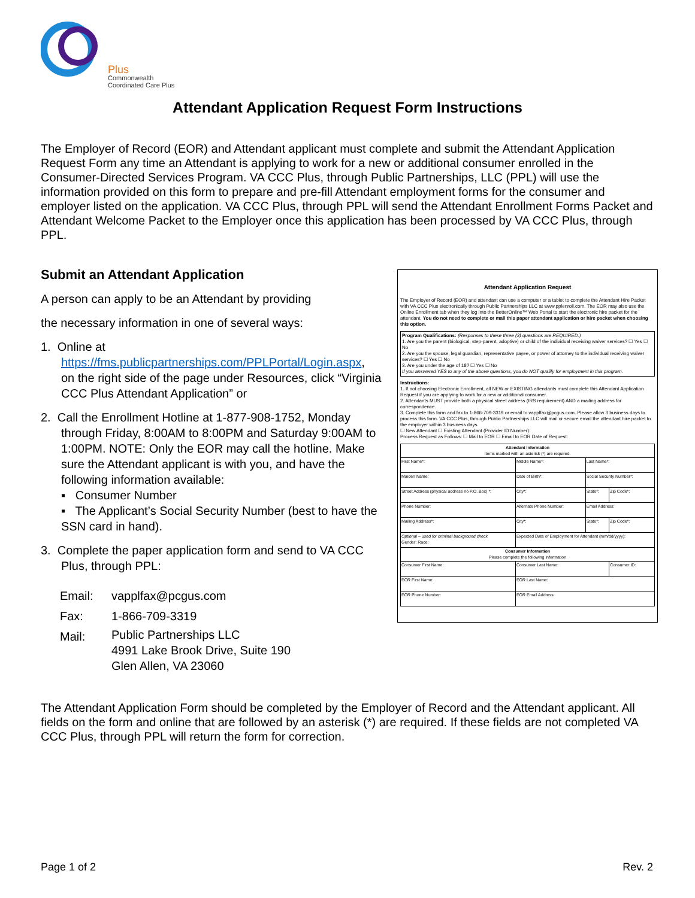Plus
Commonwealth
Coordinated Care Plus
Attendant Application Request Form Instructions
The Employer of Record (EOR) and Attendant applicant must complete and submit the Attendant Application Request Form any time an Attendant is applying to work for a new or additional consumer enrolled in the Consumer-Directed Services Program. VA CCC Plus, through Public Partnerships, LLC (PPL) will use the information provided on this form to prepare and pre-fill Attendant employment forms for the consumer and employer listed on the application. VA CCC Plus, through PPL will send the Attendant Enrollment Forms Packet and Attendant Welcome Packet to the Employer once this application has been processed by VA CCC Plus, through PPL.
Submit an Attendant Application
A person can apply to be an Attendant by providing
the necessary information in one of several ways:
1. Online at
https://fms.publicpartnerships.com/PPLPortal/Login.aspx,
on the right side of the page under Resources, click “Virginia CCC Plus Attendant Application” or
2. Call the Enrollment Hotline at 1-877-908-1752, Monday
through Friday, 8:00AM to 8:00PM and Saturday 9:00AM to 1:00PM. NOTE: Only the EOR may call the hotline. Make sure the Attendant applicant is with you, and have the following information available:
▪ Consumer Number
▪ The Applicant’s Social Security Number (best to have the SSN card in hand).
3. Complete the paper application form and send to VA CCC
Plus, through PPL:
| Email: | vapplfax@pcgus.com |
| Fax: | 1-866-709-3319 |
| Mail: | Public Partnerships LLC 4991 Lake Brook Drive, Suite 190 Glen Allen, VA 23060 |
Attendant Application Request
The Employer of Record (EOR) and attendant can use a computer or a tablet to complete the Attendant Hire Packet with VA CCC Plus electronically through Public Partnerships LLC at www.pplenroll.com. The EOR may also use the Online Enrollment tab when they log into the BetterOnline™ Web Portal to start the electronic hire packet for the attendant. You do not need to complete or mail this paper attendant application or hire packet when choosing this option.
Program Qualifications: (Responses to these three (3) questions are REQUIRED.)
1. Are you the parent (biological, step-parent, adoptive) or child of the individual receiving waiver services? ☐ Yes ☐ No
2. Are you the spouse, legal guardian, representative payee, or power of attorney to the individual receiving waiver services? ☐ Yes ☐ No
3. Are you under the age of 18? ☐ Yes ☐ No
If you answered YES to any of the above questions, you do NOT qualify for employment in this program.
Instructions:
1. If not choosing Electronic Enrollment, all NEW or EXISTING attendants must complete this Attendant Application Request if you are applying to work for a new or additional consumer.
2. Attendants MUST provide both a physical street address (IRS requirement) AND a mailing address for correspondence.
3. Complete this form and fax to 1-866-709-3319 or email to vapplfax@pcgus.com. Please allow 3 business days to process this form. VA CCC Plus, through Public Partnerships LLC will mail or secure email the attendant hire packet to the employer within 3 business days.
☐ New Attendant ☐ Existing Attendant (Provider ID Number):
Process Request as Follows: ☐ Mail to EOR ☐ Email to EOR Date of Request:
| Attendant Information Items marked with an asterisk (*) are required. | | | |
| First Name*: | Middle Name*: | Last Name*: | |
| Maiden Name: | Date of Birth*: | Social Security Number*: | |
| Street Address (physical address no P.O. Box) *: | City*: | State*: | Zip Code*: |
| Phone Number: | Alternate Phone Number: | Email Address: | |
| Mailing Address*: | City*: | State*: | Zip Code*: |
| Optional – used for criminal background check Gender: Race: | Expected Date of Employment for Attendant (mm/dd/yyyy): | | |
| Consumer Information Please complete the following information | | | |
| Consumer First Name: | Consumer Last Name: | | Consumer ID: |
| EOR First Name: | EOR Last Name: | | |
| EOR Phone Number: | EOR Email Address: | | |
The Attendant Application Form should be completed by the Employer of Record and the Attendant applicant. All fields on the form and online that are followed by an asterisk (*) are required. If these fields are not completed VA CCC Plus, through PPL will return the form for correction.
Page 1 of 2 Rev. 2